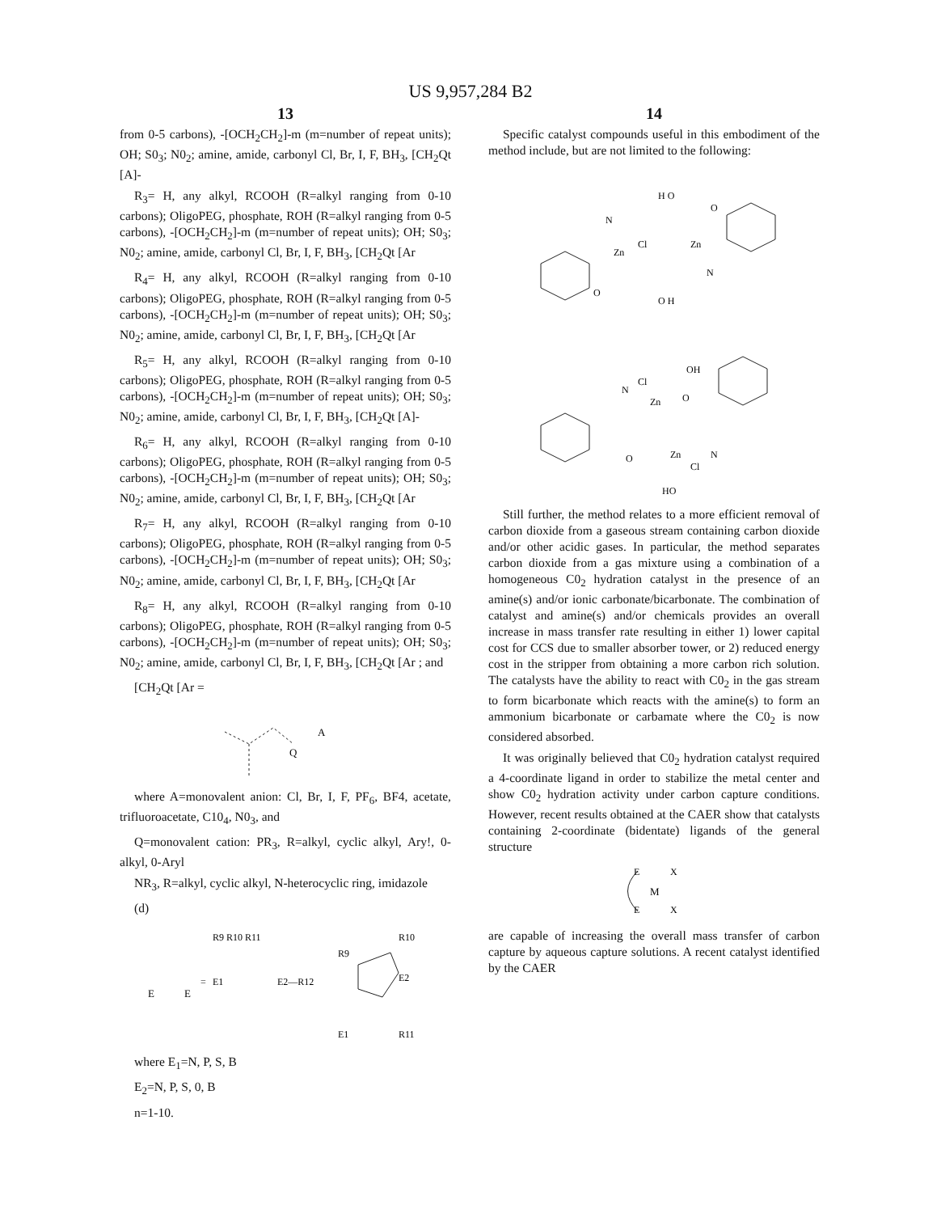US 9,957,284 B2
13
from 0-5 carbons), -[OCH<sub>2</sub>CH<sub>2</sub>]-m (m=number of repeat units); OH; S0<sub>3</sub>; N0<sub>2</sub>; amine, amide, carbonyl Cl, Br, I, F, BH<sub>3</sub>, [CH<sub>2</sub>Qt [A]-
R<sub>3</sub>= H, any alkyl, RCOOH (R=alkyl ranging from 0-10 carbons); OligoPEG, phosphate, ROH (R=alkyl ranging from 0-5 carbons), -[OCH<sub>2</sub>CH<sub>2</sub>]-m (m=number of repeat units); OH; S0<sub>3</sub>; N0<sub>2</sub>; amine, amide, carbonyl Cl, Br, I, F, BH<sub>3</sub>, [CH<sub>2</sub>Qt [Ar
R<sub>4</sub>= H, any alkyl, RCOOH (R=alkyl ranging from 0-10 carbons); OligoPEG, phosphate, ROH (R=alkyl ranging from 0-5 carbons), -[OCH<sub>2</sub>CH<sub>2</sub>]-m (m=number of repeat units); OH; S0<sub>3</sub>; N0<sub>2</sub>; amine, amide, carbonyl Cl, Br, I, F, BH<sub>3</sub>, [CH<sub>2</sub>Qt [Ar
R<sub>5</sub>= H, any alkyl, RCOOH (R=alkyl ranging from 0-10 carbons); OligoPEG, phosphate, ROH (R=alkyl ranging from 0-5 carbons), -[OCH<sub>2</sub>CH<sub>2</sub>]-m (m=number of repeat units); OH; S0<sub>3</sub>; N0<sub>2</sub>; amine, amide, carbonyl Cl, Br, I, F, BH<sub>3</sub>, [CH<sub>2</sub>Qt [A]-
R<sub>6</sub>= H, any alkyl, RCOOH (R=alkyl ranging from 0-10 carbons); OligoPEG, phosphate, ROH (R=alkyl ranging from 0-5 carbons), -[OCH<sub>2</sub>CH<sub>2</sub>]-m (m=number of repeat units); OH; S0<sub>3</sub>; N0<sub>2</sub>; amine, amide, carbonyl Cl, Br, I, F, BH<sub>3</sub>, [CH<sub>2</sub>Qt [Ar
R<sub>7</sub>= H, any alkyl, RCOOH (R=alkyl ranging from 0-10 carbons); OligoPEG, phosphate, ROH (R=alkyl ranging from 0-5 carbons), -[OCH<sub>2</sub>CH<sub>2</sub>]-m (m=number of repeat units); OH; S0<sub>3</sub>; N0<sub>2</sub>; amine, amide, carbonyl Cl, Br, I, F, BH<sub>3</sub>, [CH<sub>2</sub>Qt [Ar
R<sub>8</sub>= H, any alkyl, RCOOH (R=alkyl ranging from 0-10 carbons); OligoPEG, phosphate, ROH (R=alkyl ranging from 0-5 carbons), -[OCH<sub>2</sub>CH<sub>2</sub>]-m (m=number of repeat units); OH; S0<sub>3</sub>; N0<sub>2</sub>; amine, amide, carbonyl Cl, Br, I, F, BH<sub>3</sub>, [CH<sub>2</sub>Qt [Ar ; and
[CH<sub>2</sub>Qt [Ar =
Q
A
where A=monovalent anion: Cl, Br, I, F, PF<sub>6</sub>, BF4, acetate, trifluoroacetate, C10<sub>4</sub>, N0<sub>3</sub>, and
Q=monovalent cation: PR<sub>3</sub>, R=alkyl, cyclic alkyl, Ary!, 0-alkyl, 0-Aryl
NR<sub>3</sub>, R=alkyl, cyclic alkyl, N-heterocyclic ring, imidazole
(d)
E
E
=
E1
R9 R10 R11
E2—R12
R10
R9
E2
E1
R11
where E<sub>1</sub>=N, P, S, B
E<sub>2</sub>=N, P, S, 0, B
n=1-10.
14
Specific catalyst compounds useful in this embodiment of the method include, but are not limited to the following:
N
Zn
Cl
Zn
H O
O H
O
O
N
N
Cl
Zn
OH
O
O
Zn
N
Cl
HO
Still further, the method relates to a more efficient removal of carbon dioxide from a gaseous stream containing carbon dioxide and/or other acidic gases. In particular, the method separates carbon dioxide from a gas mixture using a combination of a homogeneous C0<sub>2</sub> hydration catalyst in the presence of an amine(s) and/or ionic carbonate/bicarbonate. The combination of catalyst and amine(s) and/or chemicals provides an overall increase in mass transfer rate resulting in either 1) lower capital cost for CCS due to smaller absorber tower, or 2) reduced energy cost in the stripper from obtaining a more carbon rich solution. The catalysts have the ability to react with C0<sub>2</sub> in the gas stream to form bicarbonate which reacts with the amine(s) to form an ammonium bicarbonate or carbamate where the C0<sub>2</sub> is now considered absorbed.
It was originally believed that C0<sub>2</sub> hydration catalyst required a 4-coordinate ligand in order to stabilize the metal center and show C0<sub>2</sub> hydration activity under carbon capture conditions. However, recent results obtained at the CAER show that catalysts containing 2-coordinate (bidentate) ligands of the general structure
E
E
M
X
X
are capable of increasing the overall mass transfer of carbon capture by aqueous capture solutions. A recent catalyst identified by the CAER